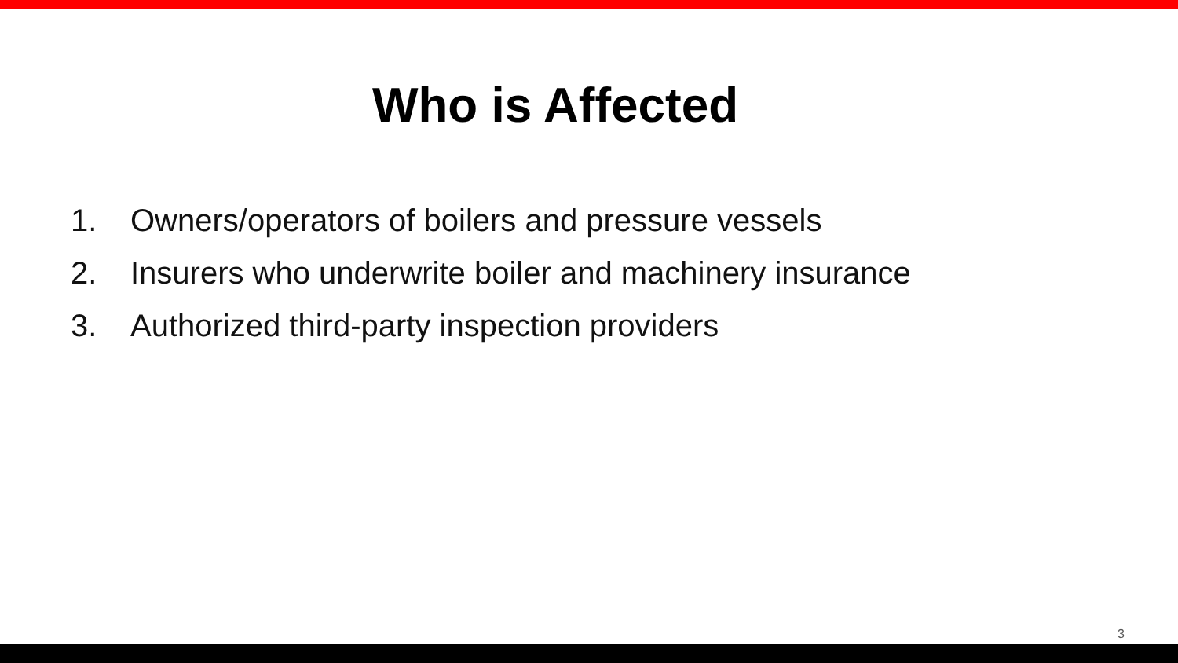Who is Affected
1. Owners/operators of boilers and pressure vessels
2. Insurers who underwrite boiler and machinery insurance
3. Authorized third-party inspection providers
3